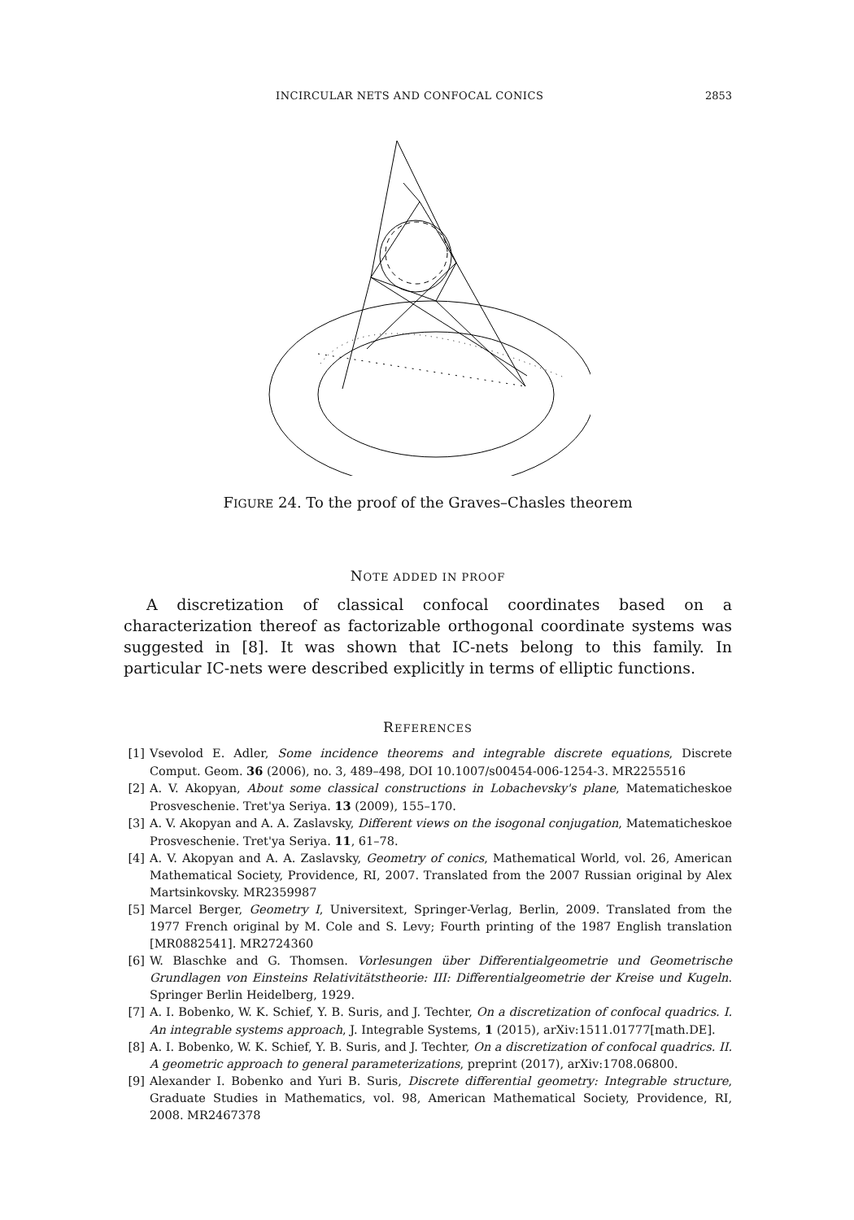INCIRCULAR NETS AND CONFOCAL CONICS 2853
FIGURE 24. To the proof of the Graves–Chasles theorem
NOTE ADDED IN PROOF
A discretization of classical confocal coordinates based on a characterization thereof as factorizable orthogonal coordinate systems was suggested in [8]. It was shown that IC-nets belong to this family. In particular IC-nets were described explicitly in terms of elliptic functions.
REFERENCES
[1] Vsevolod E. Adler, Some incidence theorems and integrable discrete equations, Discrete Comput. Geom. 36 (2006), no. 3, 489–498, DOI 10.1007/s00454-006-1254-3. MR2255516
[2] A. V. Akopyan, About some classical constructions in Lobachevsky's plane, Matematicheskoe Prosveschenie. Tret'ya Seriya. 13 (2009), 155–170.
[3] A. V. Akopyan and A. A. Zaslavsky, Different views on the isogonal conjugation, Matematicheskoe Prosveschenie. Tret'ya Seriya. 11, 61–78.
[4] A. V. Akopyan and A. A. Zaslavsky, Geometry of conics, Mathematical World, vol. 26, American Mathematical Society, Providence, RI, 2007. Translated from the 2007 Russian original by Alex Martsinkovsky. MR2359987
[5] Marcel Berger, Geometry I, Universitext, Springer-Verlag, Berlin, 2009. Translated from the 1977 French original by M. Cole and S. Levy; Fourth printing of the 1987 English translation [MR0882541]. MR2724360
[6] W. Blaschke and G. Thomsen. Vorlesungen über Differentialgeometrie und Geometrische Grundlagen von Einsteins Relativitätstheorie: III: Differentialgeometrie der Kreise und Kugeln. Springer Berlin Heidelberg, 1929.
[7] A. I. Bobenko, W. K. Schief, Y. B. Suris, and J. Techter, On a discretization of confocal quadrics. I. An integrable systems approach, J. Integrable Systems, 1 (2015), arXiv:1511.01777[math.DE].
[8] A. I. Bobenko, W. K. Schief, Y. B. Suris, and J. Techter, On a discretization of confocal quadrics. II. A geometric approach to general parameterizations, preprint (2017), arXiv:1708.06800.
[9] Alexander I. Bobenko and Yuri B. Suris, Discrete differential geometry: Integrable structure, Graduate Studies in Mathematics, vol. 98, American Mathematical Society, Providence, RI, 2008. MR2467378